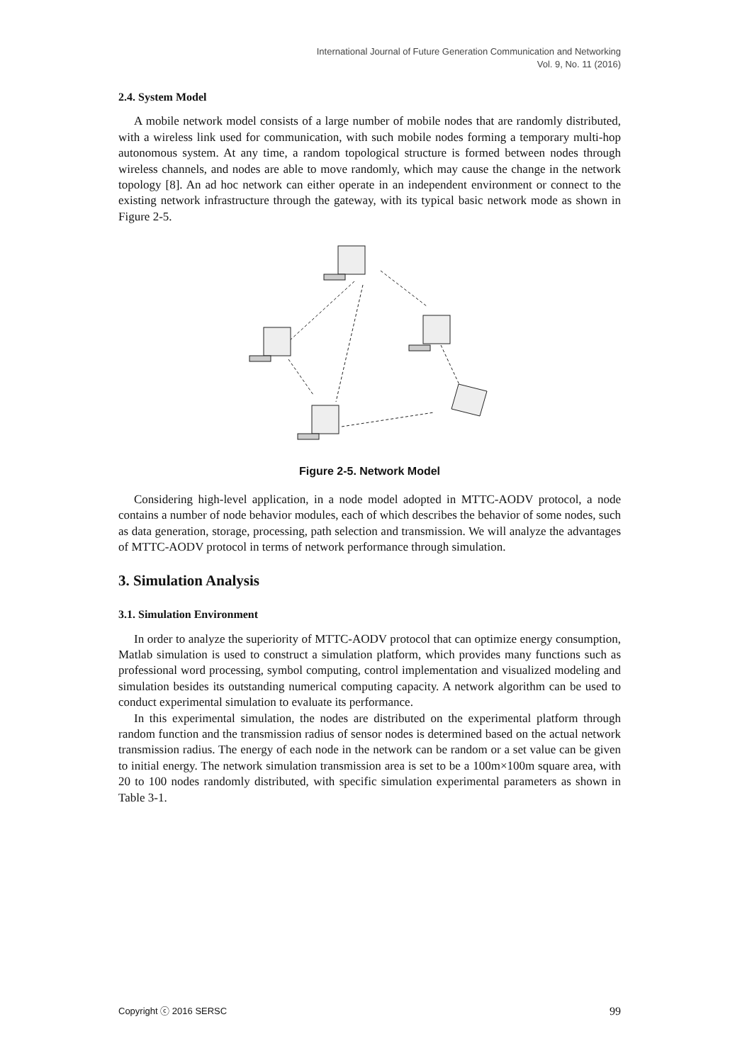International Journal of Future Generation Communication and Networking
Vol. 9, No. 11 (2016)
2.4. System Model
A mobile network model consists of a large number of mobile nodes that are randomly distributed, with a wireless link used for communication, with such mobile nodes forming a temporary multi-hop autonomous system. At any time, a random topological structure is formed between nodes through wireless channels, and nodes are able to move randomly, which may cause the change in the network topology [8]. An ad hoc network can either operate in an independent environment or connect to the existing network infrastructure through the gateway, with its typical basic network mode as shown in Figure 2-5.
Figure 2-5. Network Model
Considering high-level application, in a node model adopted in MTTC-AODV protocol, a node contains a number of node behavior modules, each of which describes the behavior of some nodes, such as data generation, storage, processing, path selection and transmission. We will analyze the advantages of MTTC-AODV protocol in terms of network performance through simulation.
3. Simulation Analysis
3.1. Simulation Environment
In order to analyze the superiority of MTTC-AODV protocol that can optimize energy consumption, Matlab simulation is used to construct a simulation platform, which provides many functions such as professional word processing, symbol computing, control implementation and visualized modeling and simulation besides its outstanding numerical computing capacity. A network algorithm can be used to conduct experimental simulation to evaluate its performance.
In this experimental simulation, the nodes are distributed on the experimental platform through random function and the transmission radius of sensor nodes is determined based on the actual network transmission radius. The energy of each node in the network can be random or a set value can be given to initial energy. The network simulation transmission area is set to be a 100m×100m square area, with 20 to 100 nodes randomly distributed, with specific simulation experimental parameters as shown in Table 3-1.
Copyright ⓒ 2016 SERSC 99